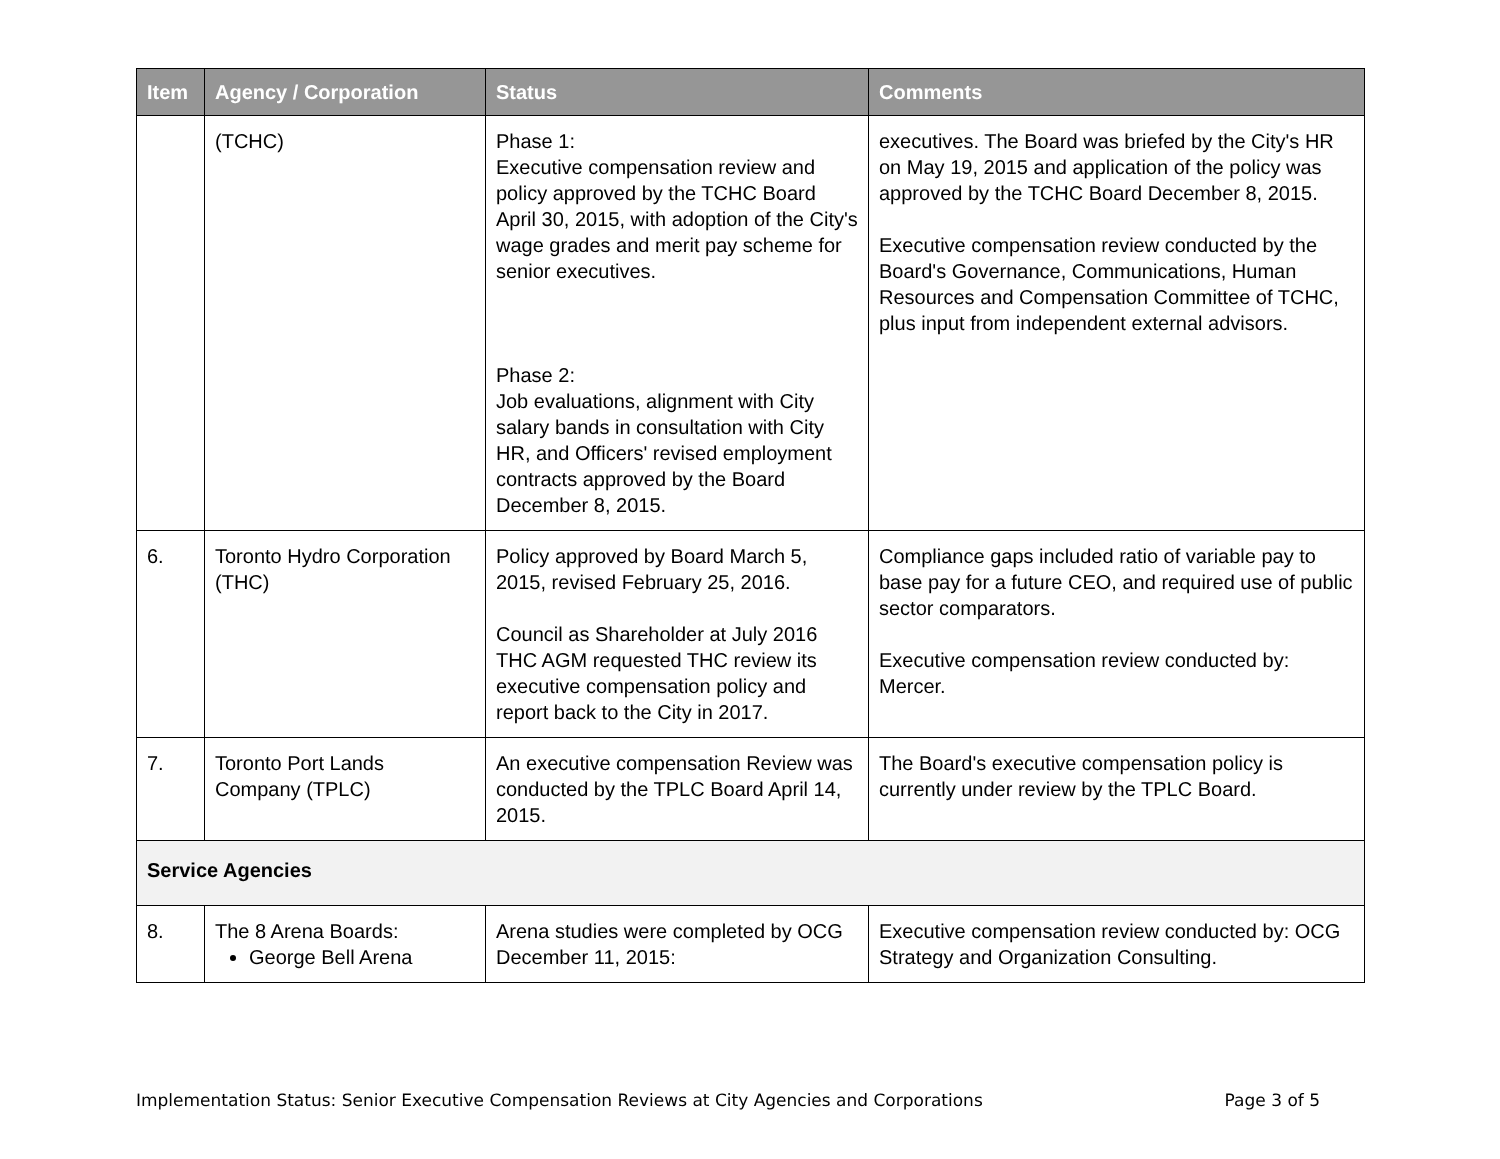| Item | Agency / Corporation | Status | Comments |
| --- | --- | --- | --- |
| | (TCHC) | Phase 1: Executive compensation review and policy approved by the TCHC Board April 30, 2015, with adoption of the City's wage grades and merit pay scheme for senior executives. Phase 2: Job evaluations, alignment with City salary bands in consultation with City HR, and Officers' revised employment contracts approved by the Board December 8, 2015. | executives. The Board was briefed by the City's HR on May 19, 2015 and application of the policy was approved by the TCHC Board December 8, 2015. Executive compensation review conducted by the Board's Governance, Communications, Human Resources and Compensation Committee of TCHC, plus input from independent external advisors. |
| 6. | Toronto Hydro Corporation (THC) | Policy approved by Board March 5, 2015, revised February 25, 2016. Council as Shareholder at July 2016 THC AGM requested THC review its executive compensation policy and report back to the City in 2017. | Compliance gaps included ratio of variable pay to base pay for a future CEO, and required use of public sector comparators. Executive compensation review conducted by: Mercer. |
| 7. | Toronto Port Lands Company (TPLC) | An executive compensation Review was conducted by the TPLC Board April 14, 2015. | The Board's executive compensation policy is currently under review by the TPLC Board. |
| Service Agencies | | | |
| 8. | The 8 Arena Boards: George Bell Arena | Arena studies were completed by OCG December 11, 2015: | Executive compensation review conducted by: OCG Strategy and Organization Consulting. |
Implementation Status: Senior Executive Compensation Reviews at City Agencies and Corporations Page 3 of 5